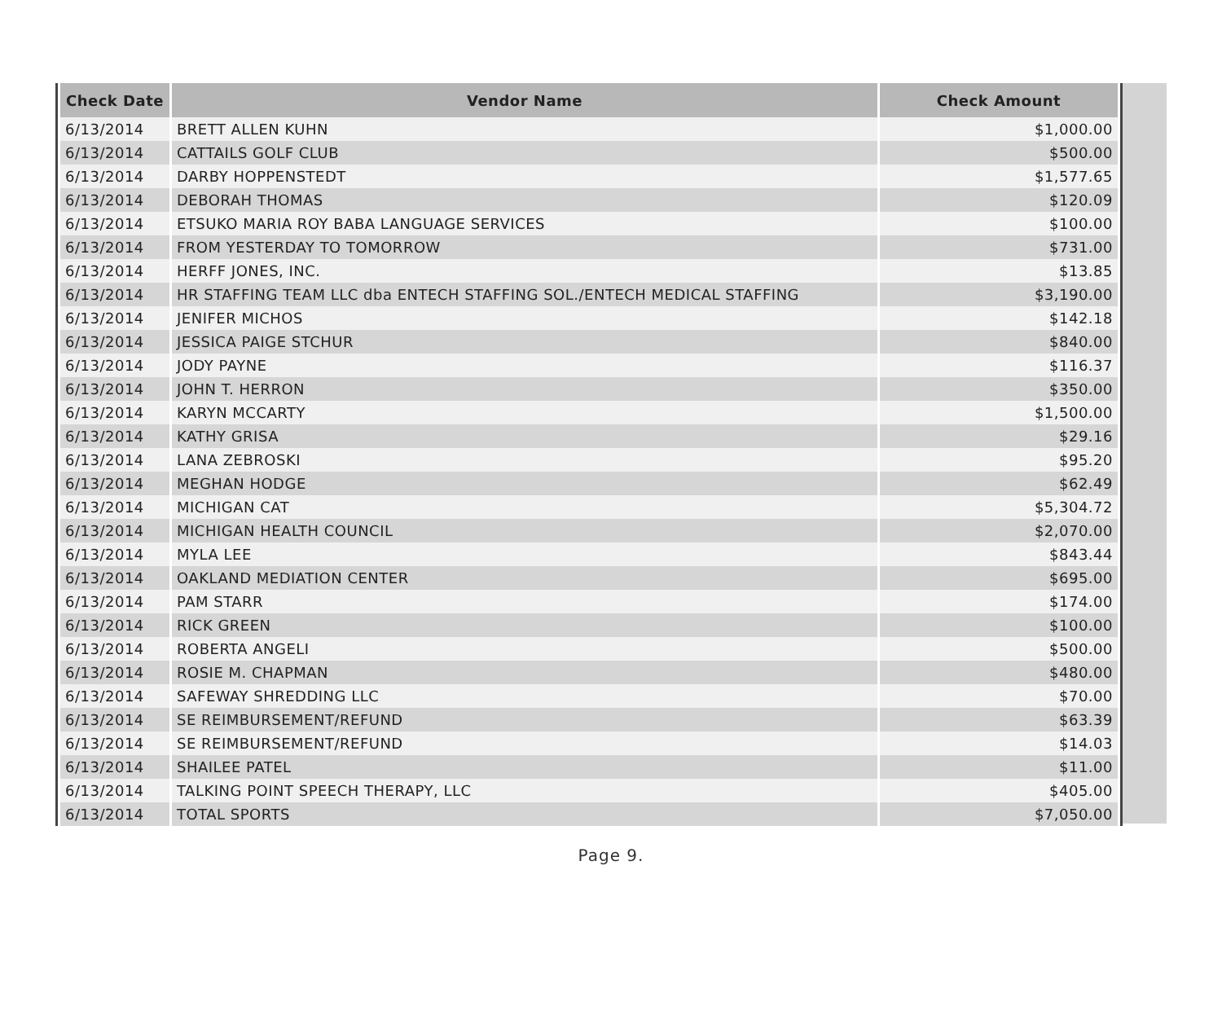| Check Date | Vendor Name | Check Amount |
| --- | --- | --- |
| 6/13/2014 | BRETT ALLEN KUHN | $1,000.00 |
| 6/13/2014 | CATTAILS GOLF CLUB | $500.00 |
| 6/13/2014 | DARBY HOPPENSTEDT | $1,577.65 |
| 6/13/2014 | DEBORAH THOMAS | $120.09 |
| 6/13/2014 | ETSUKO MARIA ROY BABA LANGUAGE SERVICES | $100.00 |
| 6/13/2014 | FROM YESTERDAY TO TOMORROW | $731.00 |
| 6/13/2014 | HERFF JONES, INC. | $13.85 |
| 6/13/2014 | HR STAFFING TEAM LLC dba ENTECH STAFFING SOL./ENTECH MEDICAL STAFFING | $3,190.00 |
| 6/13/2014 | JENIFER MICHOS | $142.18 |
| 6/13/2014 | JESSICA PAIGE STCHUR | $840.00 |
| 6/13/2014 | JODY PAYNE | $116.37 |
| 6/13/2014 | JOHN T. HERRON | $350.00 |
| 6/13/2014 | KARYN MCCARTY | $1,500.00 |
| 6/13/2014 | KATHY GRISA | $29.16 |
| 6/13/2014 | LANA ZEBROSKI | $95.20 |
| 6/13/2014 | MEGHAN HODGE | $62.49 |
| 6/13/2014 | MICHIGAN CAT | $5,304.72 |
| 6/13/2014 | MICHIGAN HEALTH COUNCIL | $2,070.00 |
| 6/13/2014 | MYLA LEE | $843.44 |
| 6/13/2014 | OAKLAND MEDIATION CENTER | $695.00 |
| 6/13/2014 | PAM STARR | $174.00 |
| 6/13/2014 | RICK GREEN | $100.00 |
| 6/13/2014 | ROBERTA ANGELI | $500.00 |
| 6/13/2014 | ROSIE M. CHAPMAN | $480.00 |
| 6/13/2014 | SAFEWAY SHREDDING LLC | $70.00 |
| 6/13/2014 | SE REIMBURSEMENT/REFUND | $63.39 |
| 6/13/2014 | SE REIMBURSEMENT/REFUND | $14.03 |
| 6/13/2014 | SHAILEE PATEL | $11.00 |
| 6/13/2014 | TALKING POINT SPEECH THERAPY, LLC | $405.00 |
| 6/13/2014 | TOTAL SPORTS | $7,050.00 |
Page 9.